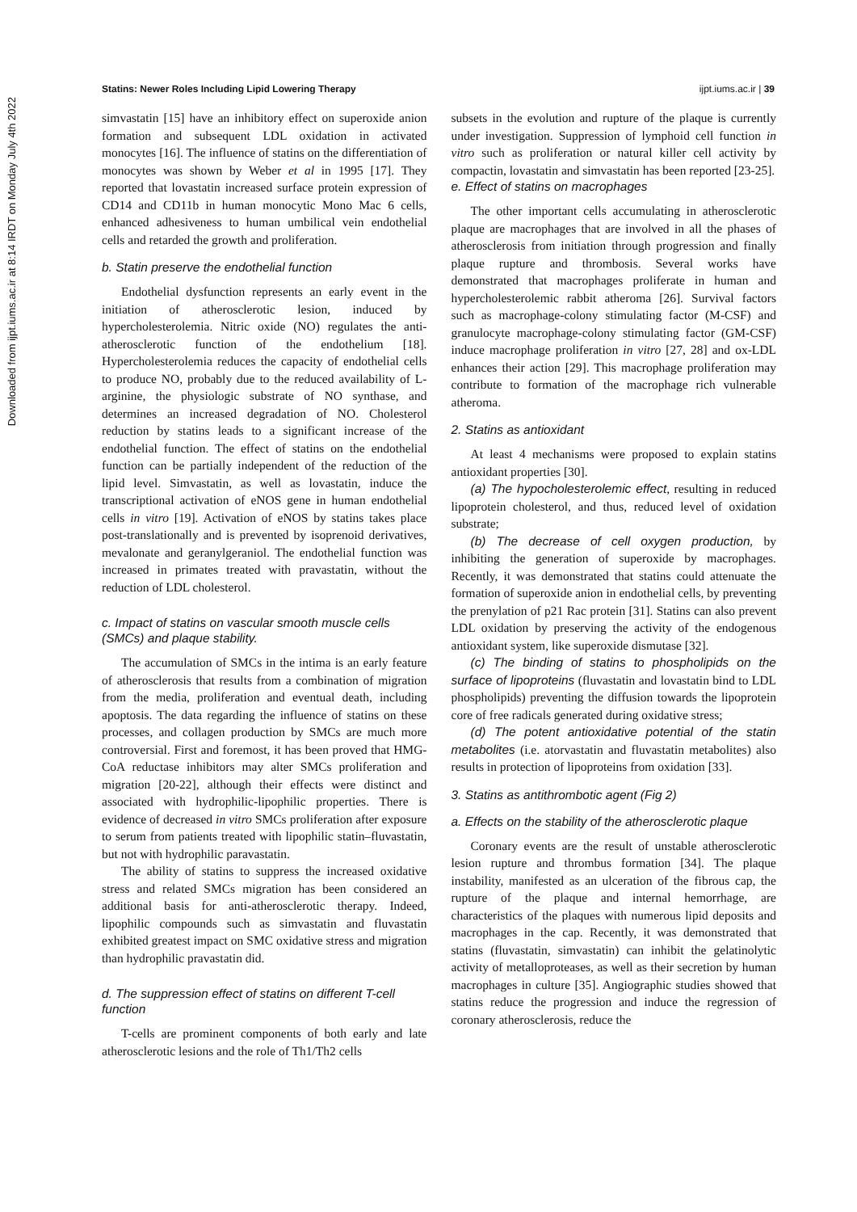Statins: Newer Roles Including Lipid Lowering Therapy ijpt.iums.ac.ir | 39
Downloaded from ijpt.iums.ac.ir at 8:14 IRDT on Monday July 4th 2022
simvastatin [15] have an inhibitory effect on superoxide anion formation and subsequent LDL oxidation in activated monocytes [16]. The influence of statins on the differentiation of monocytes was shown by Weber et al in 1995 [17]. They reported that lovastatin increased surface protein expression of CD14 and CD11b in human monocytic Mono Mac 6 cells, enhanced adhesiveness to human umbilical vein endothelial cells and retarded the growth and proliferation.
b. Statin preserve the endothelial function
Endothelial dysfunction represents an early event in the initiation of atherosclerotic lesion, induced by hypercholesterolemia. Nitric oxide (NO) regulates the anti-atherosclerotic function of the endothelium [18]. Hypercholesterolemia reduces the capacity of endothelial cells to produce NO, probably due to the reduced availability of L-arginine, the physiologic substrate of NO synthase, and determines an increased degradation of NO. Cholesterol reduction by statins leads to a significant increase of the endothelial function. The effect of statins on the endothelial function can be partially independent of the reduction of the lipid level. Simvastatin, as well as lovastatin, induce the transcriptional activation of eNOS gene in human endothelial cells in vitro [19]. Activation of eNOS by statins takes place post-translationally and is prevented by isoprenoid derivatives, mevalonate and geranylgeraniol. The endothelial function was increased in primates treated with pravastatin, without the reduction of LDL cholesterol.
c. Impact of statins on vascular smooth muscle cells (SMCs) and plaque stability.
The accumulation of SMCs in the intima is an early feature of atherosclerosis that results from a combination of migration from the media, proliferation and eventual death, including apoptosis. The data regarding the influence of statins on these processes, and collagen production by SMCs are much more controversial. First and foremost, it has been proved that HMG-CoA reductase inhibitors may alter SMCs proliferation and migration [20-22], although their effects were distinct and associated with hydrophilic-lipophilic properties. There is evidence of decreased in vitro SMCs proliferation after exposure to serum from patients treated with lipophilic statin–fluvastatin, but not with hydrophilic paravastatin.
The ability of statins to suppress the increased oxidative stress and related SMCs migration has been considered an additional basis for anti-atherosclerotic therapy. Indeed, lipophilic compounds such as simvastatin and fluvastatin exhibited greatest impact on SMC oxidative stress and migration than hydrophilic pravastatin did.
d. The suppression effect of statins on different T-cell function
T-cells are prominent components of both early and late atherosclerotic lesions and the role of Th1/Th2 cells
subsets in the evolution and rupture of the plaque is currently under investigation. Suppression of lymphoid cell function in vitro such as proliferation or natural killer cell activity by compactin, lovastatin and simvastatin has been reported [23-25].
e. Effect of statins on macrophages
The other important cells accumulating in atherosclerotic plaque are macrophages that are involved in all the phases of atherosclerosis from initiation through progression and finally plaque rupture and thrombosis. Several works have demonstrated that macrophages proliferate in human and hypercholesterolemic rabbit atheroma [26]. Survival factors such as macrophage-colony stimulating factor (M-CSF) and granulocyte macrophage-colony stimulating factor (GM-CSF) induce macrophage proliferation in vitro [27, 28] and ox-LDL enhances their action [29]. This macrophage proliferation may contribute to formation of the macrophage rich vulnerable atheroma.
2. Statins as antioxidant
At least 4 mechanisms were proposed to explain statins antioxidant properties [30].
(a) The hypocholesterolemic effect, resulting in reduced lipoprotein cholesterol, and thus, reduced level of oxidation substrate;
(b) The decrease of cell oxygen production, by inhibiting the generation of superoxide by macrophages. Recently, it was demonstrated that statins could attenuate the formation of superoxide anion in endothelial cells, by preventing the prenylation of p21 Rac protein [31]. Statins can also prevent LDL oxidation by preserving the activity of the endogenous antioxidant system, like superoxide dismutase [32].
(c) The binding of statins to phospholipids on the surface of lipoproteins (fluvastatin and lovastatin bind to LDL phospholipids) preventing the diffusion towards the lipoprotein core of free radicals generated during oxidative stress;
(d) The potent antioxidative potential of the statin metabolites (i.e. atorvastatin and fluvastatin metabolites) also results in protection of lipoproteins from oxidation [33].
3. Statins as antithrombotic agent (Fig 2)
a. Effects on the stability of the atherosclerotic plaque
Coronary events are the result of unstable atherosclerotic lesion rupture and thrombus formation [34]. The plaque instability, manifested as an ulceration of the fibrous cap, the rupture of the plaque and internal hemorrhage, are characteristics of the plaques with numerous lipid deposits and macrophages in the cap. Recently, it was demonstrated that statins (fluvastatin, simvastatin) can inhibit the gelatinolytic activity of metalloproteases, as well as their secretion by human macrophages in culture [35]. Angiographic studies showed that statins reduce the progression and induce the regression of coronary atherosclerosis, reduce the